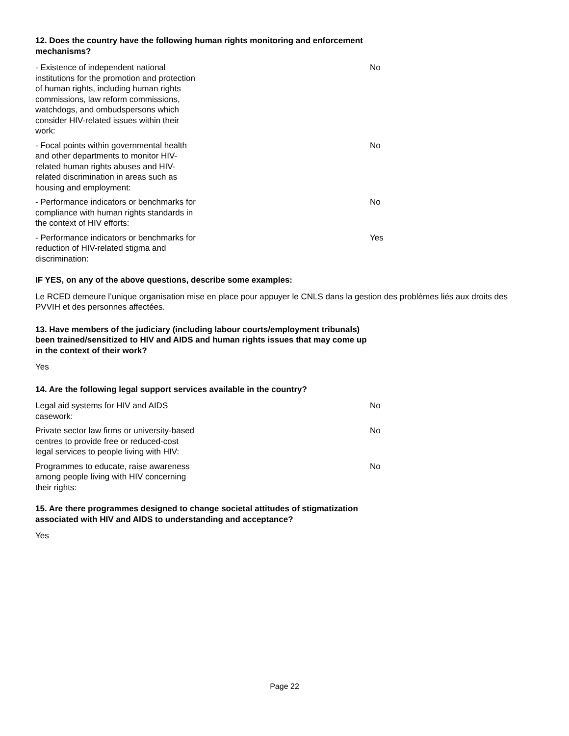12. Does the country have the following human rights monitoring and enforcement mechanisms?
- Existence of independent national institutions for the promotion and protection of human rights, including human rights commissions, law reform commissions, watchdogs, and ombudspersons which consider HIV-related issues within their work:
No
- Focal points within governmental health and other departments to monitor HIV-related human rights abuses and HIV-related discrimination in areas such as housing and employment:
No
- Performance indicators or benchmarks for compliance with human rights standards in the context of HIV efforts:
No
- Performance indicators or benchmarks for reduction of HIV-related stigma and discrimination:
Yes
IF YES, on any of the above questions, describe some examples:
Le RCED demeure l’unique organisation mise en place pour appuyer le CNLS dans la gestion des problèmes liés aux droits des PVVIH et des personnes affectées.
13. Have members of the judiciary (including labour courts/employment tribunals) been trained/sensitized to HIV and AIDS and human rights issues that may come up in the context of their work?
Yes
14. Are the following legal support services available in the country?
Legal aid systems for HIV and AIDS casework:
No
Private sector law firms or university-based centres to provide free or reduced-cost legal services to people living with HIV:
No
Programmes to educate, raise awareness among people living with HIV concerning their rights:
No
15. Are there programmes designed to change societal attitudes of stigmatization associated with HIV and AIDS to understanding and acceptance?
Yes
Page 22